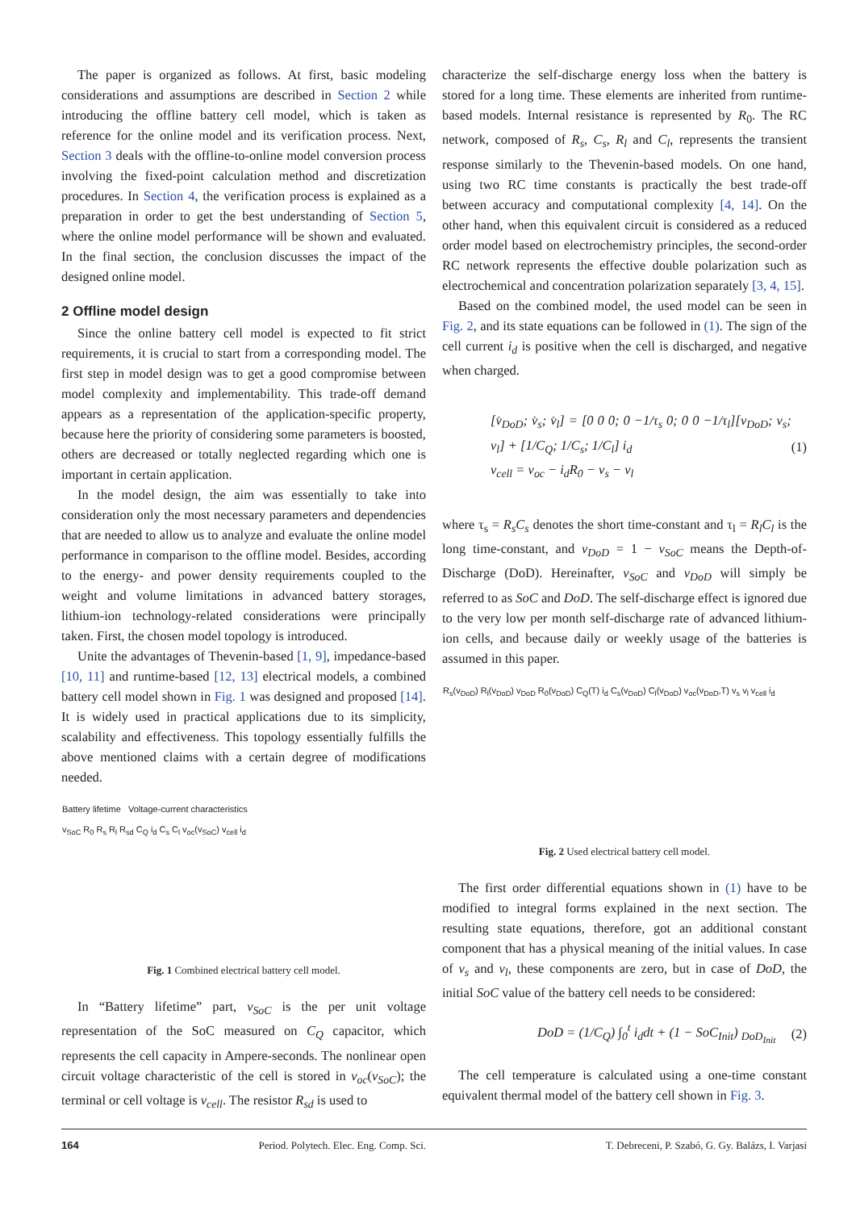The paper is organized as follows. At first, basic modeling considerations and assumptions are described in Section 2 while introducing the offline battery cell model, which is taken as reference for the online model and its verification process. Next, Section 3 deals with the offline-to-online model conversion process involving the fixed-point calculation method and discretization procedures. In Section 4, the verification process is explained as a preparation in order to get the best understanding of Section 5, where the online model performance will be shown and evaluated. In the final section, the conclusion discusses the impact of the designed online model.
2 Offline model design
Since the online battery cell model is expected to fit strict requirements, it is crucial to start from a corresponding model. The first step in model design was to get a good compromise between model complexity and implementability. This trade-off demand appears as a representation of the application-specific property, because here the priority of considering some parameters is boosted, others are decreased or totally neglected regarding which one is important in certain application.
In the model design, the aim was essentially to take into consideration only the most necessary parameters and dependencies that are needed to allow us to analyze and evaluate the online model performance in comparison to the offline model. Besides, according to the energy- and power density requirements coupled to the weight and volume limitations in advanced battery storages, lithium-ion technology-related considerations were principally taken. First, the chosen model topology is introduced.
Unite the advantages of Thevenin-based [1, 9], impedance-based [10, 11] and runtime-based [12, 13] electrical models, a combined battery cell model shown in Fig. 1 was designed and proposed [14]. It is widely used in practical applications due to its simplicity, scalability and effectiveness. This topology essentially fulfills the above mentioned claims with a certain degree of modifications needed.
Battery lifetime Voltage-current characteristics
v<sub>SoC</sub> R<sub>0</sub> R<sub>s</sub> R<sub>l</sub> R<sub>sd</sub> C<sub>Q</sub> i<sub>d</sub> C<sub>s</sub> C<sub>l</sub> v<sub>oc</sub>(v<sub>SoC</sub>) v<sub>cell</sub> i<sub>d</sub>
Fig. 1 Combined electrical battery cell model.
In “Battery lifetime” part, v<sub>SoC</sub> is the per unit voltage representation of the SoC measured on C<sub>Q</sub> capacitor, which represents the cell capacity in Ampere-seconds. The nonlinear open circuit voltage characteristic of the cell is stored in v<sub>oc</sub>(v<sub>SoC</sub>); the terminal or cell voltage is v<sub>cell</sub>. The resistor R<sub>sd</sub> is used to
characterize the self-discharge energy loss when the battery is stored for a long time. These elements are inherited from runtime-based models. Internal resistance is represented by R<sub>0</sub>. The RC network, composed of R<sub>s</sub>, C<sub>s</sub>, R<sub>l</sub> and C<sub>l</sub>, represents the transient response similarly to the Thevenin-based models. On one hand, using two RC time constants is practically the best trade-off between accuracy and computational complexity [4, 14]. On the other hand, when this equivalent circuit is considered as a reduced order model based on electrochemistry principles, the second-order RC network represents the effective double polarization such as electrochemical and concentration polarization separately [3, 4, 15].
Based on the combined model, the used model can be seen in Fig. 2, and its state equations can be followed in (1). The sign of the cell current i<sub>d</sub> is positive when the cell is discharged, and negative when charged.
[v̇<sub>DoD</sub>; v̇<sub>s</sub>; v̇<sub>l</sub>] = [0 0 0; 0 −1/τ<sub>s</sub> 0; 0 0 −1/τ<sub>l</sub>][v<sub>DoD</sub>; v<sub>s</sub>; v<sub>l</sub>] + [1/C<sub>Q</sub>; 1/C<sub>s</sub>; 1/C<sub>l</sub>] i<sub>d</sub>
v<sub>cell</sub> = v<sub>oc</sub> − i<sub>d</sub>R<sub>0</sub> − v<sub>s</sub> − v<sub>l</sub> (1)
where τ<sub>s</sub> = R<sub>s</sub>C<sub>s</sub> denotes the short time-constant and τ<sub>l</sub> = R<sub>l</sub>C<sub>l</sub> is the long time-constant, and v<sub>DoD</sub> = 1 − v<sub>SoC</sub> means the Depth-of-Discharge (DoD). Hereinafter, v<sub>SoC</sub> and v<sub>DoD</sub> will simply be referred to as SoC and DoD. The self-discharge effect is ignored due to the very low per month self-discharge rate of advanced lithium-ion cells, and because daily or weekly usage of the batteries is assumed in this paper.
R<sub>s</sub>(v<sub>DoD</sub>) R<sub>l</sub>(v<sub>DoD</sub>) v<sub>DoD</sub> R<sub>0</sub>(v<sub>DoD</sub>) C<sub>Q</sub>(T) i<sub>d</sub> C<sub>s</sub>(v<sub>DoD</sub>) C<sub>l</sub>(v<sub>DoD</sub>) v<sub>oc</sub>(v<sub>DoD</sub>,T) v<sub>s</sub> v<sub>l</sub> v<sub>cell</sub> i<sub>d</sub>
Fig. 2 Used electrical battery cell model.
The first order differential equations shown in (1) have to be modified to integral forms explained in the next section. The resulting state equations, therefore, got an additional constant component that has a physical meaning of the initial values. In case of v<sub>s</sub> and v<sub>l</sub>, these components are zero, but in case of DoD, the initial SoC value of the battery cell needs to be considered:
DoD = (1/C<sub>Q</sub>) ∫<sub>0</sub><sup>t</sup> i<sub>d</sub>dt + (1 − SoC<sub>Init</sub>) <sub>DoD<sub>Init</sub></sub> (2)
The cell temperature is calculated using a one-time constant equivalent thermal model of the battery cell shown in Fig. 3.
164 Period. Polytech. Elec. Eng. Comp. Sci. T. Debreceni, P. Szabó, G. Gy. Balázs, I. Varjasi